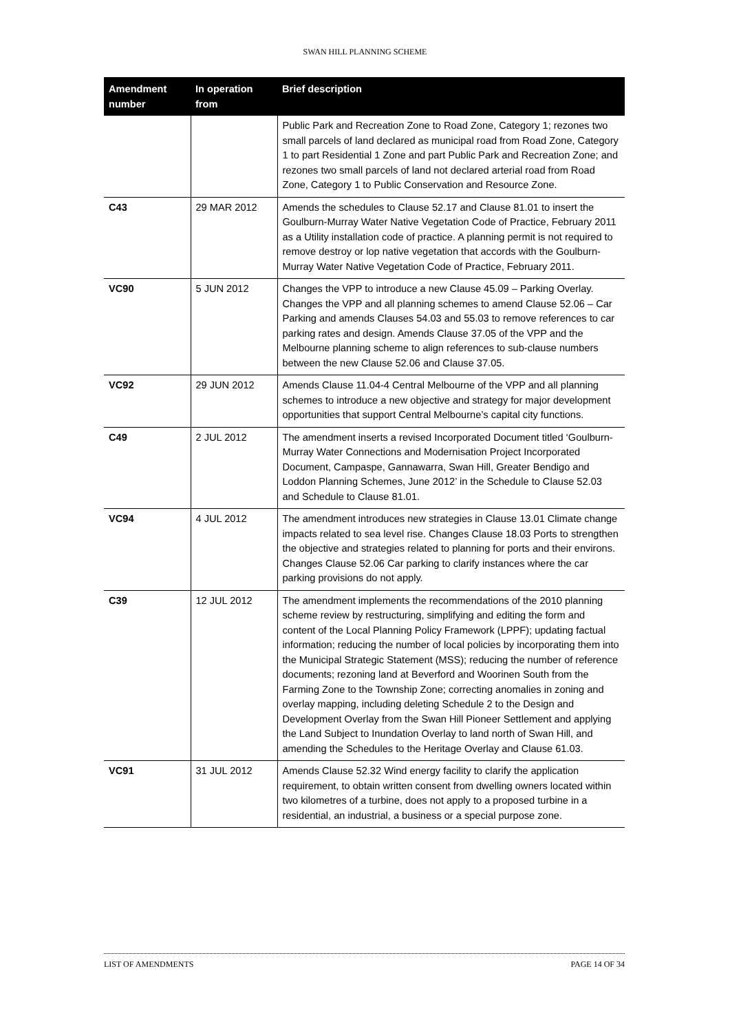SWAN HILL PLANNING SCHEME
| Amendment number | In operation from | Brief description |
| --- | --- | --- |
| | | Public Park and Recreation Zone to Road Zone, Category 1; rezones two small parcels of land declared as municipal road from Road Zone, Category 1 to part Residential 1 Zone and part Public Park and Recreation Zone; and rezones two small parcels of land not declared arterial road from Road Zone, Category 1 to Public Conservation and Resource Zone. |
| C43 | 29 MAR 2012 | Amends the schedules to Clause 52.17 and Clause 81.01 to insert the Goulburn-Murray Water Native Vegetation Code of Practice, February 2011 as a Utility installation code of practice. A planning permit is not required to remove destroy or lop native vegetation that accords with the Goulburn-Murray Water Native Vegetation Code of Practice, February 2011. |
| VC90 | 5 JUN 2012 | Changes the VPP to introduce a new Clause 45.09 – Parking Overlay. Changes the VPP and all planning schemes to amend Clause 52.06 – Car Parking and amends Clauses 54.03 and 55.03 to remove references to car parking rates and design. Amends Clause 37.05 of the VPP and the Melbourne planning scheme to align references to sub-clause numbers between the new Clause 52.06 and Clause 37.05. |
| VC92 | 29 JUN 2012 | Amends Clause 11.04-4 Central Melbourne of the VPP and all planning schemes to introduce a new objective and strategy for major development opportunities that support Central Melbourne’s capital city functions. |
| C49 | 2 JUL 2012 | The amendment inserts a revised Incorporated Document titled ‘Goulburn-Murray Water Connections and Modernisation Project Incorporated Document, Campaspe, Gannawarra, Swan Hill, Greater Bendigo and Loddon Planning Schemes, June 2012’ in the Schedule to Clause 52.03 and Schedule to Clause 81.01. |
| VC94 | 4 JUL 2012 | The amendment introduces new strategies in Clause 13.01 Climate change impacts related to sea level rise. Changes Clause 18.03 Ports to strengthen the objective and strategies related to planning for ports and their environs. Changes Clause 52.06 Car parking to clarify instances where the car parking provisions do not apply. |
| C39 | 12 JUL 2012 | The amendment implements the recommendations of the 2010 planning scheme review by restructuring, simplifying and editing the form and content of the Local Planning Policy Framework (LPPF); updating factual information; reducing the number of local policies by incorporating them into the Municipal Strategic Statement (MSS); reducing the number of reference documents; rezoning land at Beverford and Woorinen South from the Farming Zone to the Township Zone; correcting anomalies in zoning and overlay mapping, including deleting Schedule 2 to the Design and Development Overlay from the Swan Hill Pioneer Settlement and applying the Land Subject to Inundation Overlay to land north of Swan Hill, and amending the Schedules to the Heritage Overlay and Clause 61.03. |
| VC91 | 31 JUL 2012 | Amends Clause 52.32 Wind energy facility to clarify the application requirement, to obtain written consent from dwelling owners located within two kilometres of a turbine, does not apply to a proposed turbine in a residential, an industrial, a business or a special purpose zone. |
LIST OF AMENDMENTS PAGE 14 OF 34